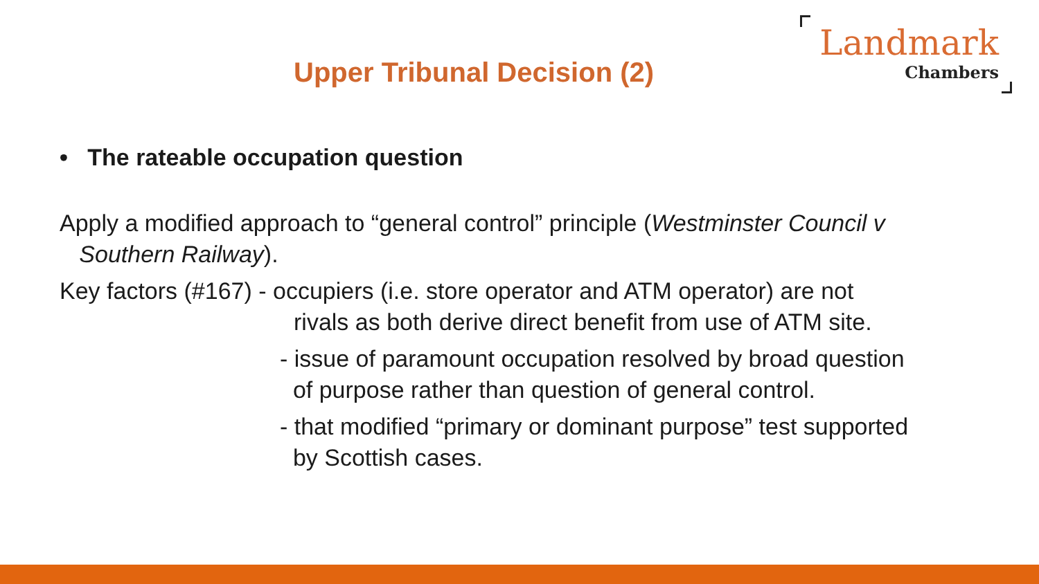Landmark
Chambers
Upper Tribunal Decision (2)
• The rateable occupation question
Apply a modified approach to “general control” principle (Westminster Council v
Southern Railway).
Key factors (#167) - occupiers (i.e. store operator and ATM operator) are not
rivals as both derive direct benefit from use of ATM site.
- issue of paramount occupation resolved by broad question
of purpose rather than question of general control.
- that modified “primary or dominant purpose” test supported
by Scottish cases.